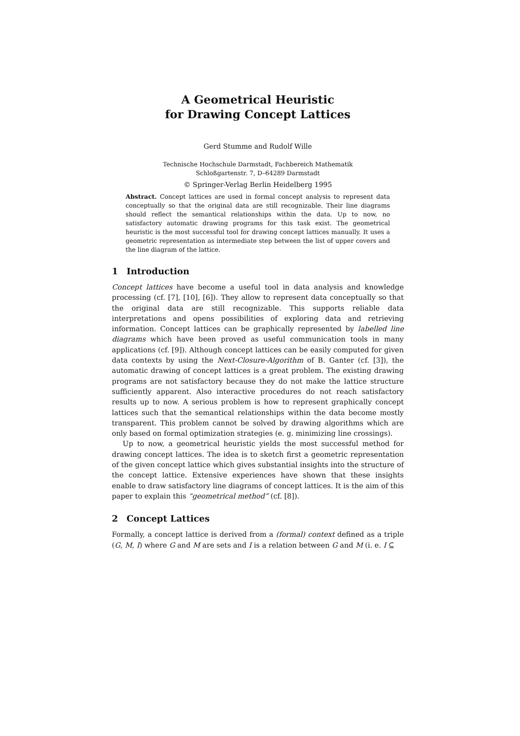A Geometrical Heuristic
for Drawing Concept Lattices
Gerd Stumme and Rudolf Wille
Technische Hochschule Darmstadt, Fachbereich Mathematik
Schloßgartenstr. 7, D–64289 Darmstadt
© Springer-Verlag Berlin Heidelberg 1995
Abstract. Concept lattices are used in formal concept analysis to represent data conceptually so that the original data are still recognizable. Their line diagrams should reflect the semantical relationships within the data. Up to now, no satisfactory automatic drawing programs for this task exist. The geometrical heuristic is the most successful tool for drawing concept lattices manually. It uses a geometric representation as intermediate step between the list of upper covers and the line diagram of the lattice.
1 Introduction
Concept lattices have become a useful tool in data analysis and knowledge processing (cf. [7], [10], [6]). They allow to represent data conceptually so that the original data are still recognizable. This supports reliable data interpretations and opens possibilities of exploring data and retrieving information. Concept lattices can be graphically represented by labelled line diagrams which have been proved as useful communication tools in many applications (cf. [9]). Although concept lattices can be easily computed for given data contexts by using the Next-Closure-Algorithm of B. Ganter (cf. [3]), the automatic drawing of concept lattices is a great problem. The existing drawing programs are not satisfactory because they do not make the lattice structure sufficiently apparent. Also interactive procedures do not reach satisfactory results up to now. A serious problem is how to represent graphically concept lattices such that the semantical relationships within the data become mostly transparent. This problem cannot be solved by drawing algorithms which are only based on formal optimization strategies (e. g. minimizing line crossings).
Up to now, a geometrical heuristic yields the most successful method for drawing concept lattices. The idea is to sketch first a geometric representation of the given concept lattice which gives substantial insights into the structure of the concept lattice. Extensive experiences have shown that these insights enable to draw satisfactory line diagrams of concept lattices. It is the aim of this paper to explain this “geometrical method” (cf. [8]).
2 Concept Lattices
Formally, a concept lattice is derived from a (formal) context defined as a triple (G, M, I) where G and M are sets and I is a relation between G and M (i. e. I ⊆